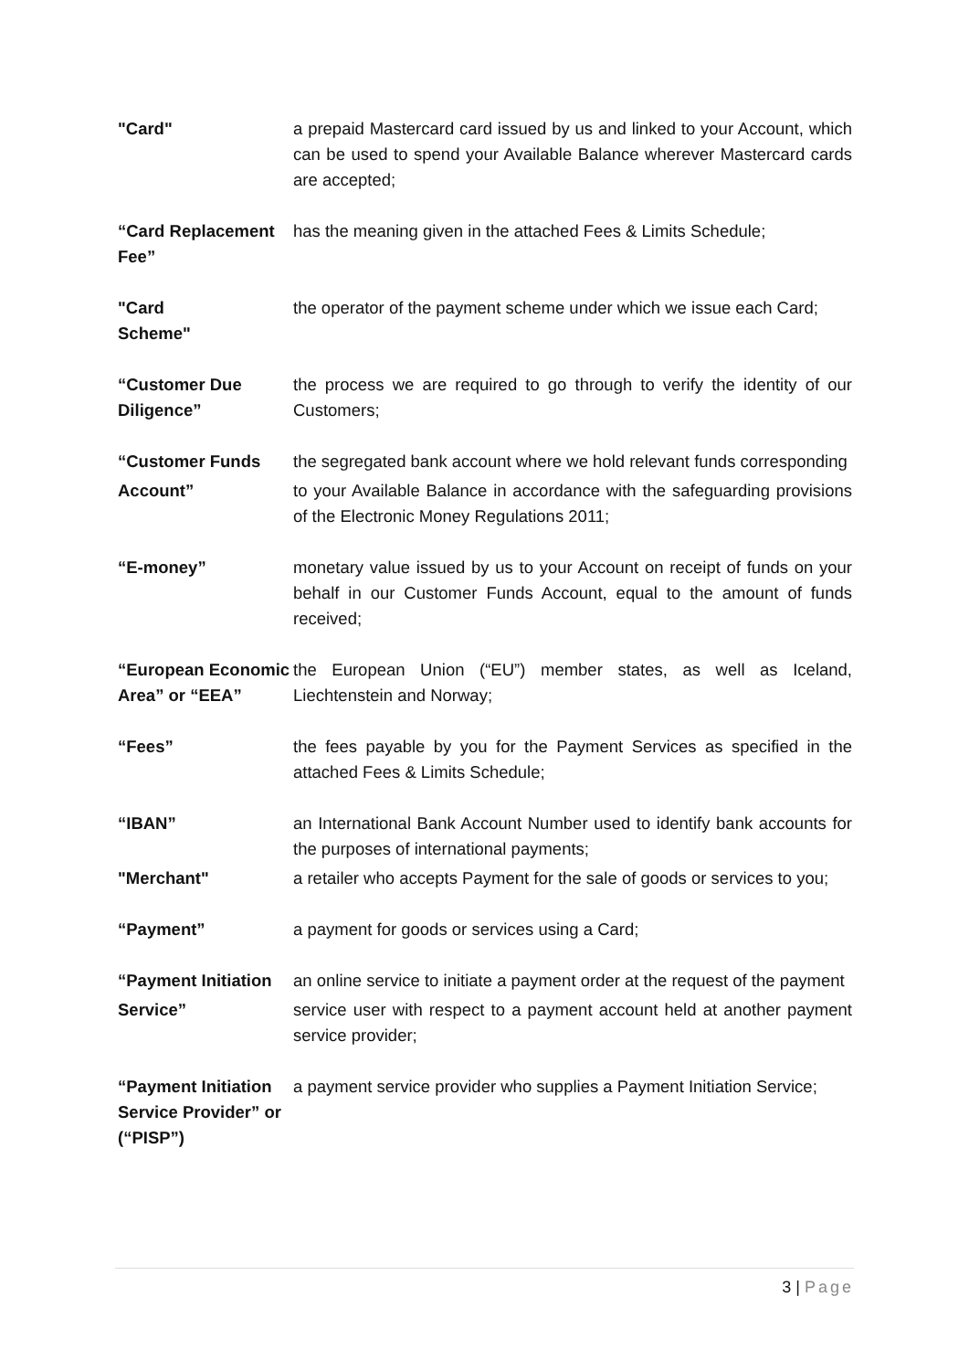"Card" a prepaid Mastercard card issued by us and linked to your Account, which can be used to spend your Available Balance wherever Mastercard cards are accepted;
“Card Replacement Fee”
has the meaning given in the attached Fees & Limits Schedule;
"Card
Scheme"
the operator of the payment scheme under which we issue each Card;
“Customer Due Diligence”
the process we are required to go through to verify the identity of our Customers;
“Customer Funds the segregated bank account where we hold relevant funds corresponding
Account” to your Available Balance in accordance with the safeguarding provisions of the Electronic Money Regulations 2011;
“E-money” monetary value issued by us to your Account on receipt of funds on your behalf in our Customer Funds Account, equal to the amount of funds received;
“European Economic Area” or “EEA”
the European Union (“EU”) member states, as well as Iceland, Liechtenstein and Norway;
“Fees” the fees payable by you for the Payment Services as specified in the attached Fees & Limits Schedule;
“IBAN” an International Bank Account Number used to identify bank accounts for the purposes of international payments;
"Merchant" a retailer who accepts Payment for the sale of goods or services to you;
“Payment” a payment for goods or services using a Card;
“Payment Initiation
an online service to initiate a payment order at the request of the payment
Service” service user with respect to a payment account held at another payment service provider;
“Payment Initiation Service Provider” or (“PISP”)
a payment service provider who supplies a Payment Initiation Service;
3 | Page